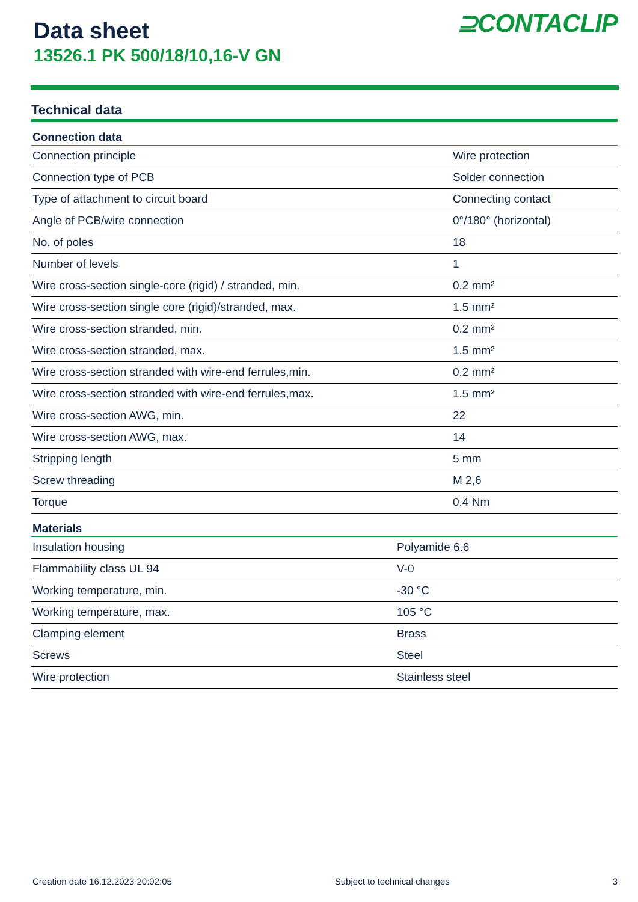Data sheet
13526.1 PK 500/18/10,16-V GN
⊇CONTACLIP
Technical data
| Connection data | |
| --- | --- |
| Connection principle | Wire protection |
| Connection type of PCB | Solder connection |
| Type of attachment to circuit board | Connecting contact |
| Angle of PCB/wire connection | 0°/180° (horizontal) |
| No. of poles | 18 |
| Number of levels | 1 |
| Wire cross-section single-core (rigid) / stranded, min. | 0.2 mm² |
| Wire cross-section single core (rigid)/stranded, max. | 1.5 mm² |
| Wire cross-section stranded, min. | 0.2 mm² |
| Wire cross-section stranded, max. | 1.5 mm² |
| Wire cross-section stranded with wire-end ferrules,min. | 0.2 mm² |
| Wire cross-section stranded with wire-end ferrules,max. | 1.5 mm² |
| Wire cross-section AWG, min. | 22 |
| Wire cross-section AWG, max. | 14 |
| Stripping length | 5 mm |
| Screw threading | M 2,6 |
| Torque | 0.4 Nm |
| Materials | |
| --- | --- |
| Insulation housing | Polyamide 6.6 |
| Flammability class UL 94 | V-0 |
| Working temperature, min. | -30 °C |
| Working temperature, max. | 105 °C |
| Clamping element | Brass |
| Screws | Steel |
| Wire protection | Stainless steel |
Creation date 16.12.2023 20:02:05 Subject to technical changes 3